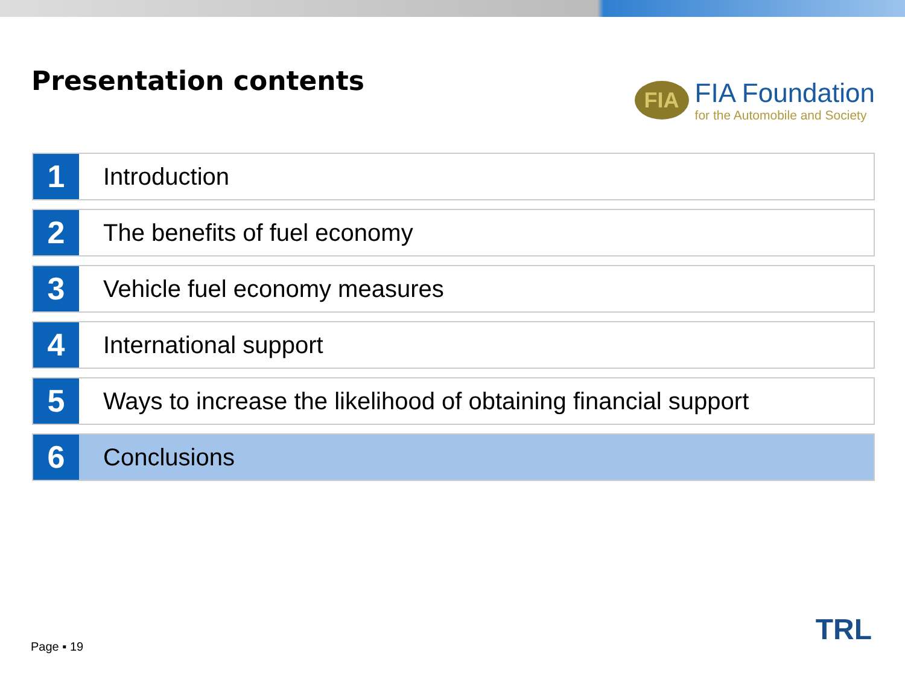Presentation contents
FIA
FIA Foundation
for the Automobile and Society
1
Introduction
2
The benefits of fuel economy
3
Vehicle fuel economy measures
4
International support
5
Ways to increase the likelihood of obtaining financial support
6
Conclusions
Page ▪ 19 TRL